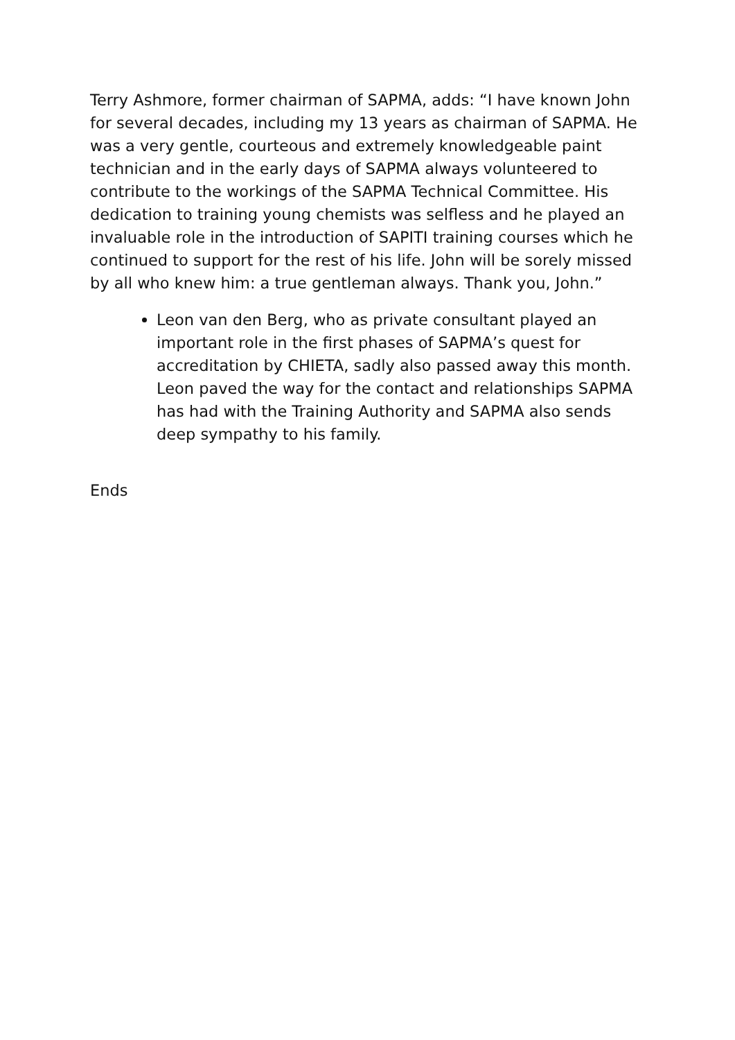Terry Ashmore, former chairman of SAPMA, adds: “I have known John for several decades, including my 13 years as chairman of SAPMA. He was a very gentle, courteous and extremely knowledgeable paint technician and in the early days of SAPMA always volunteered to contribute to the workings of the SAPMA Technical Committee. His dedication to training young chemists was selfless and he played an invaluable role in the introduction of SAPITI training courses which he continued to support for the rest of his life. John will be sorely missed by all who knew him: a true gentleman always. Thank you, John.”
Leon van den Berg, who as private consultant played an important role in the first phases of SAPMA’s quest for accreditation by CHIETA, sadly also passed away this month. Leon paved the way for the contact and relationships SAPMA has had with the Training Authority and SAPMA also sends deep sympathy to his family.
Ends